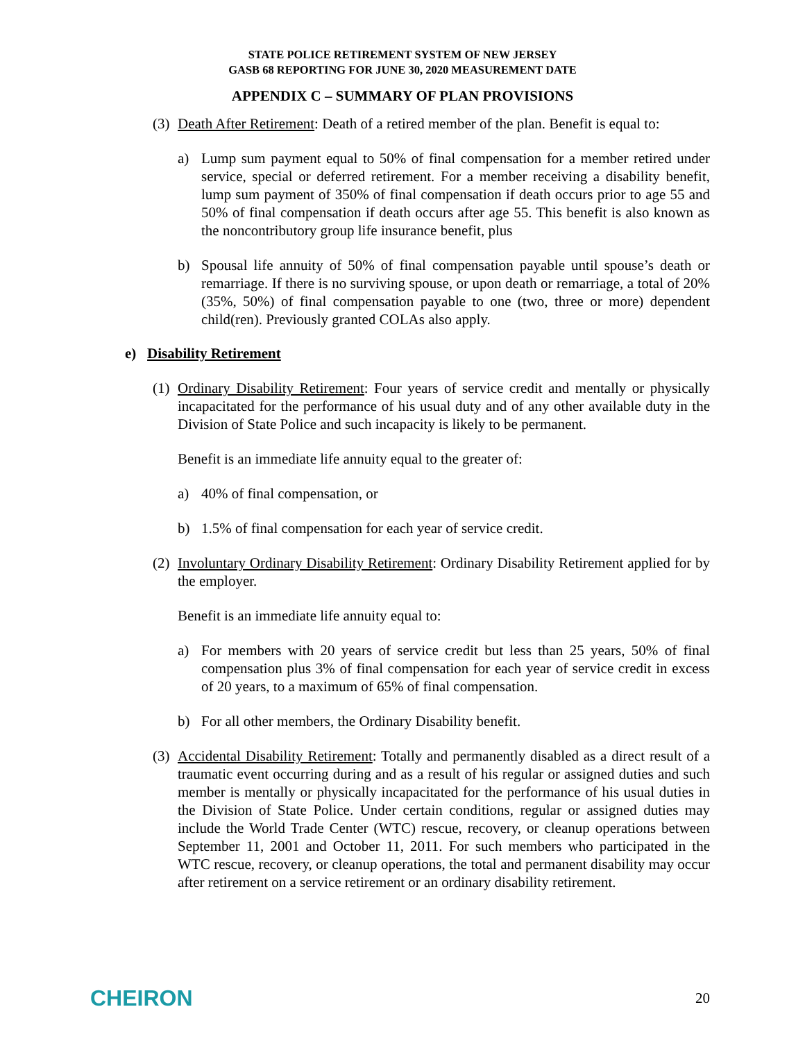STATE POLICE RETIREMENT SYSTEM OF NEW JERSEY
GASB 68 REPORTING FOR JUNE 30, 2020 MEASUREMENT DATE
APPENDIX C – SUMMARY OF PLAN PROVISIONS
(3)
Death After Retirement: Death of a retired member of the plan. Benefit is equal to:
a) Lump sum payment equal to 50% of final compensation for a member retired under service, special or deferred retirement. For a member receiving a disability benefit, lump sum payment of 350% of final compensation if death occurs prior to age 55 and 50% of final compensation if death occurs after age 55. This benefit is also known as the noncontributory group life insurance benefit, plus
b) Spousal life annuity of 50% of final compensation payable until spouse’s death or remarriage. If there is no surviving spouse, or upon death or remarriage, a total of 20% (35%, 50%) of final compensation payable to one (two, three or more) dependent child(ren). Previously granted COLAs also apply.
e) Disability Retirement
(1)
Ordinary Disability Retirement: Four years of service credit and mentally or physically incapacitated for the performance of his usual duty and of any other available duty in the Division of State Police and such incapacity is likely to be permanent.
Benefit is an immediate life annuity equal to the greater of:
a) 40% of final compensation, or
b) 1.5% of final compensation for each year of service credit.
(2)
Involuntary Ordinary Disability Retirement: Ordinary Disability Retirement applied for by the employer.
Benefit is an immediate life annuity equal to:
a) For members with 20 years of service credit but less than 25 years, 50% of final compensation plus 3% of final compensation for each year of service credit in excess of 20 years, to a maximum of 65% of final compensation.
b) For all other members, the Ordinary Disability benefit.
(3)
Accidental Disability Retirement: Totally and permanently disabled as a direct result of a traumatic event occurring during and as a result of his regular or assigned duties and such member is mentally or physically incapacitated for the performance of his usual duties in the Division of State Police. Under certain conditions, regular or assigned duties may include the World Trade Center (WTC) rescue, recovery, or cleanup operations between September 11, 2001 and October 11, 2011. For such members who participated in the WTC rescue, recovery, or cleanup operations, the total and permanent disability may occur after retirement on a service retirement or an ordinary disability retirement.
CHEIRON 20